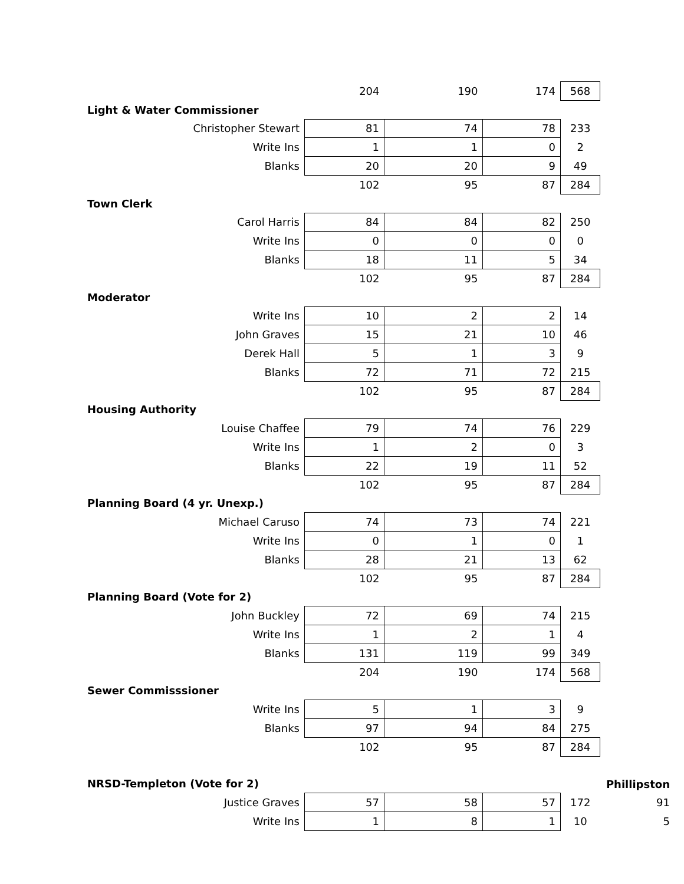| | 204 | 190 | 174 | 568 | |
| Light & Water Commissioner | | | | | |
| Christopher Stewart | 81 | 74 | 78 | 233 | |
| Write Ins | 1 | 1 | 0 | 2 | |
| Blanks | 20 | 20 | 9 | 49 | |
| | 102 | 95 | 87 | 284 | |
| Town Clerk | | | | | |
| Carol Harris | 84 | 84 | 82 | 250 | |
| Write Ins | 0 | 0 | 0 | 0 | |
| Blanks | 18 | 11 | 5 | 34 | |
| | 102 | 95 | 87 | 284 | |
| Moderator | | | | | |
| Write Ins | 10 | 2 | 2 | 14 | |
| John Graves | 15 | 21 | 10 | 46 | |
| Derek Hall | 5 | 1 | 3 | 9 | |
| Blanks | 72 | 71 | 72 | 215 | |
| | 102 | 95 | 87 | 284 | |
| Housing Authority | | | | | |
| Louise Chaffee | 79 | 74 | 76 | 229 | |
| Write Ins | 1 | 2 | 0 | 3 | |
| Blanks | 22 | 19 | 11 | 52 | |
| | 102 | 95 | 87 | 284 | |
| Planning Board (4 yr. Unexp.) | | | | | |
| Michael Caruso | 74 | 73 | 74 | 221 | |
| Write Ins | 0 | 1 | 0 | 1 | |
| Blanks | 28 | 21 | 13 | 62 | |
| | 102 | 95 | 87 | 284 | |
| Planning Board (Vote for 2) | | | | | |
| John Buckley | 72 | 69 | 74 | 215 | |
| Write Ins | 1 | 2 | 1 | 4 | |
| Blanks | 131 | 119 | 99 | 349 | |
| | 204 | 190 | 174 | 568 | |
| Sewer Commisssioner | | | | | |
| Write Ins | 5 | 1 | 3 | 9 | |
| Blanks | 97 | 94 | 84 | 275 | |
| | 102 | 95 | 87 | 284 | |
| NRSD-Templeton (Vote for 2) | | | | | Phillipston |
| Justice Graves | 57 | 58 | 57 | 172 | 91 |
| Write Ins | 1 | 8 | 1 | 10 | 5 |